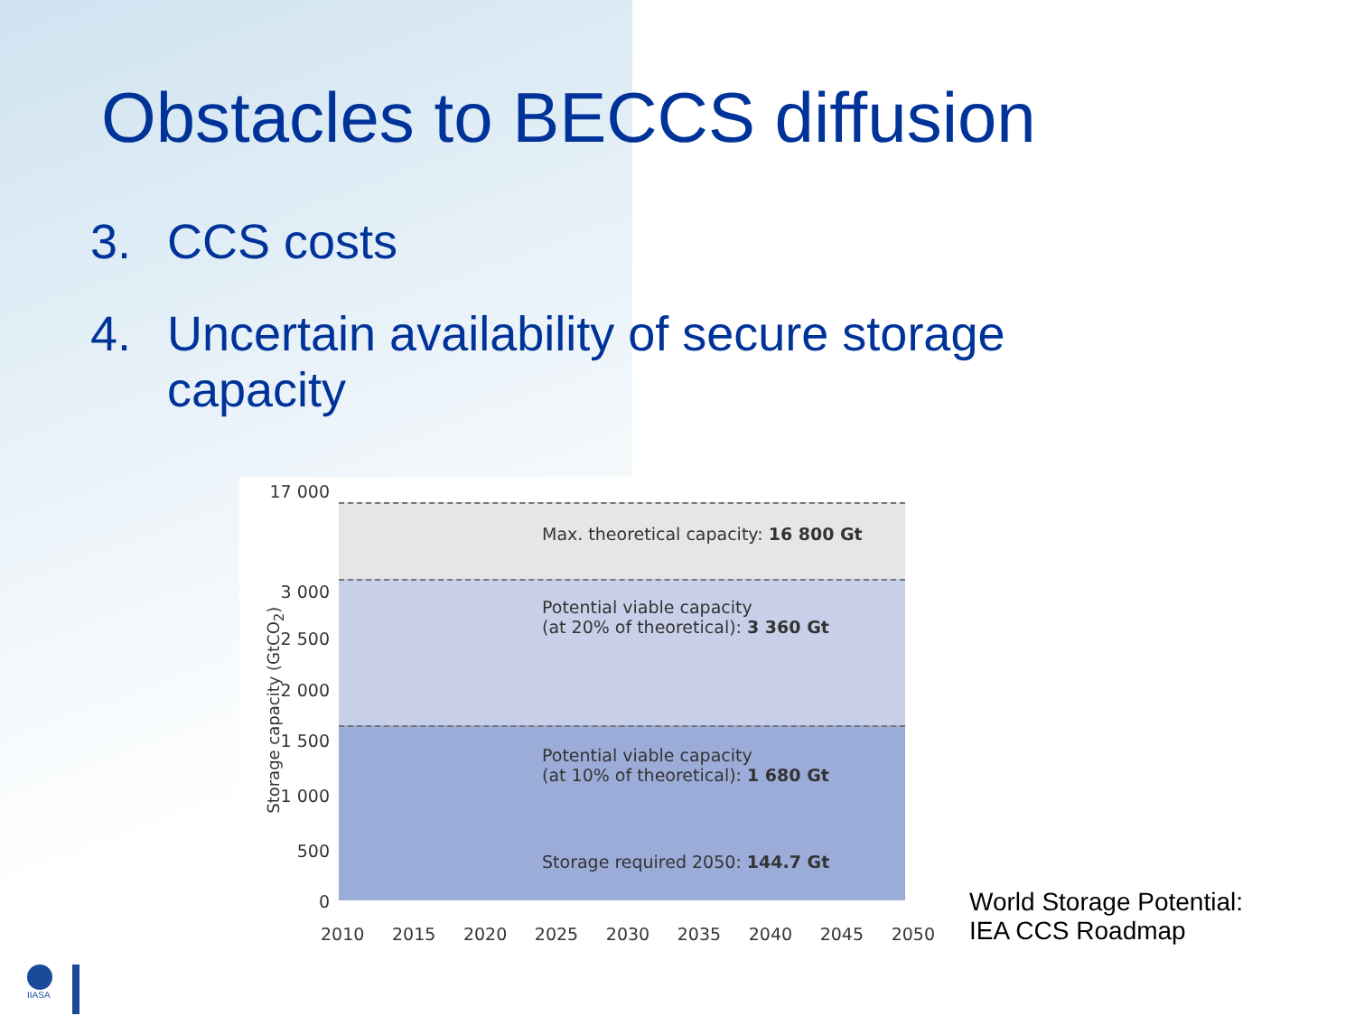Obstacles to BECCS diffusion
3. CCS costs
4. Uncertain availability of secure storage
capacity
Max. theoretical capacity: 16 800 Gt
Potential viable capacity
(at 20% of theoretical): 3 360 Gt
Potential viable capacity
(at 10% of theoretical): 1 680 Gt
Storage required 2050: 144.7 Gt
17 000
3 000
2 500
2 000
1 500
1 000
500
0
Storage capacity (GtCO<sub>2</sub>)
2010 2015 2020 2025 2030 2035 2040 2045 2050
World Storage Potential:
IEA CCS Roadmap
IIASA